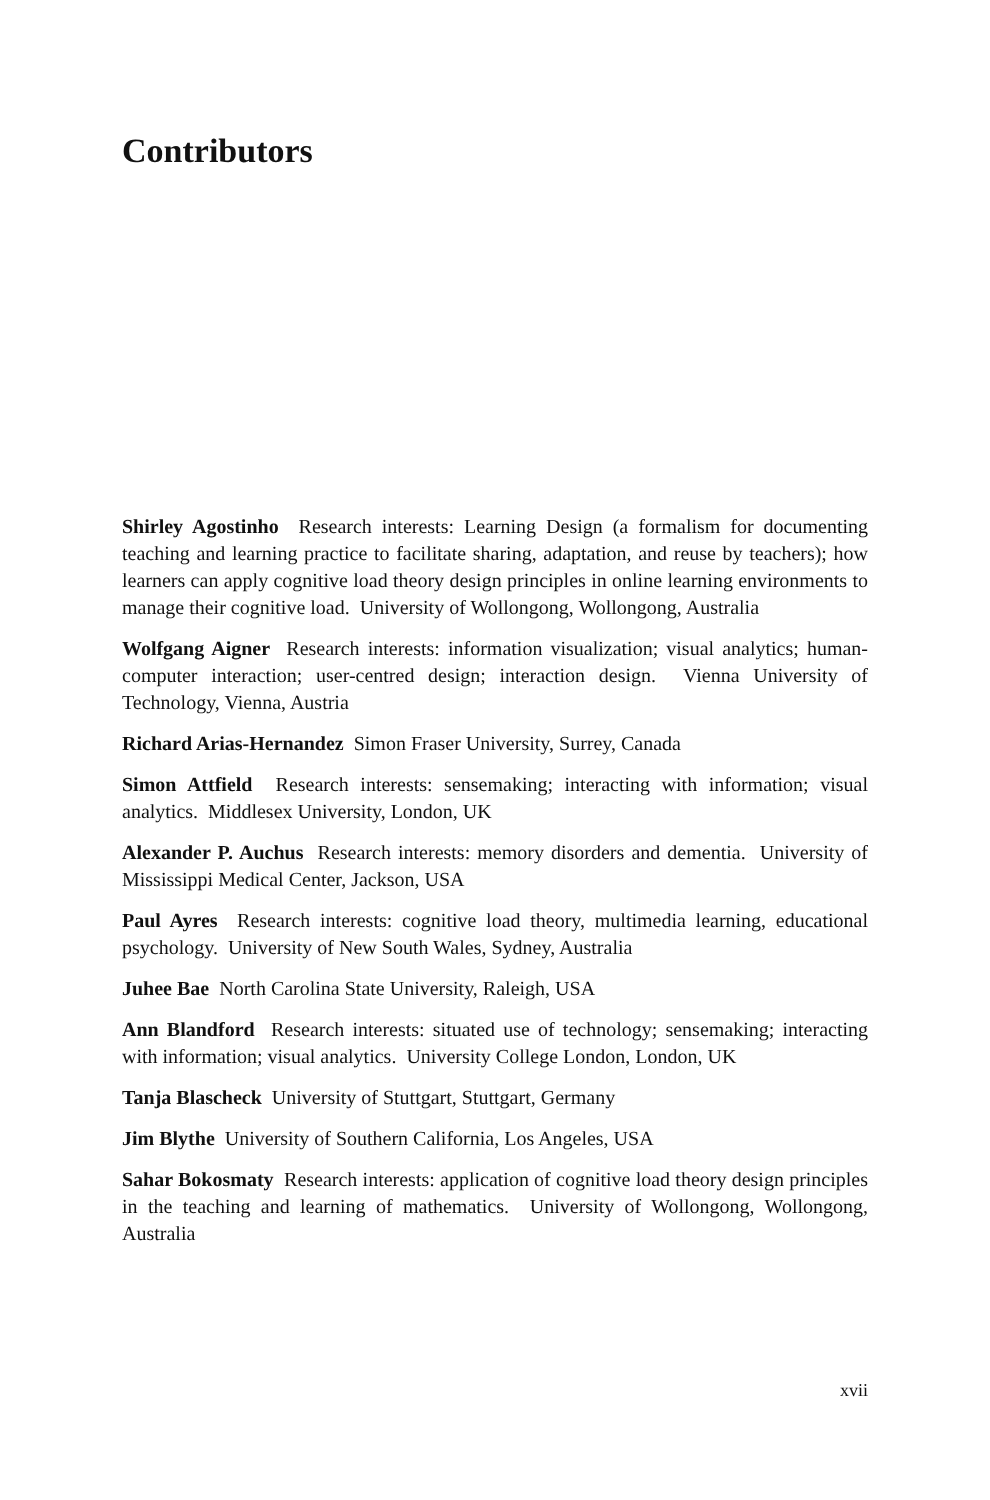Contributors
Shirley Agostinho Research interests: Learning Design (a formalism for documenting teaching and learning practice to facilitate sharing, adaptation, and reuse by teachers); how learners can apply cognitive load theory design principles in online learning environments to manage their cognitive load. University of Wollongong, Wollongong, Australia
Wolfgang Aigner Research interests: information visualization; visual analytics; human-computer interaction; user-centred design; interaction design. Vienna University of Technology, Vienna, Austria
Richard Arias-Hernandez Simon Fraser University, Surrey, Canada
Simon Attfield Research interests: sensemaking; interacting with information; visual analytics. Middlesex University, London, UK
Alexander P. Auchus Research interests: memory disorders and dementia. University of Mississippi Medical Center, Jackson, USA
Paul Ayres Research interests: cognitive load theory, multimedia learning, educational psychology. University of New South Wales, Sydney, Australia
Juhee Bae North Carolina State University, Raleigh, USA
Ann Blandford Research interests: situated use of technology; sensemaking; interacting with information; visual analytics. University College London, London, UK
Tanja Blascheck University of Stuttgart, Stuttgart, Germany
Jim Blythe University of Southern California, Los Angeles, USA
Sahar Bokosmaty Research interests: application of cognitive load theory design principles in the teaching and learning of mathematics. University of Wollongong, Wollongong, Australia
xvii